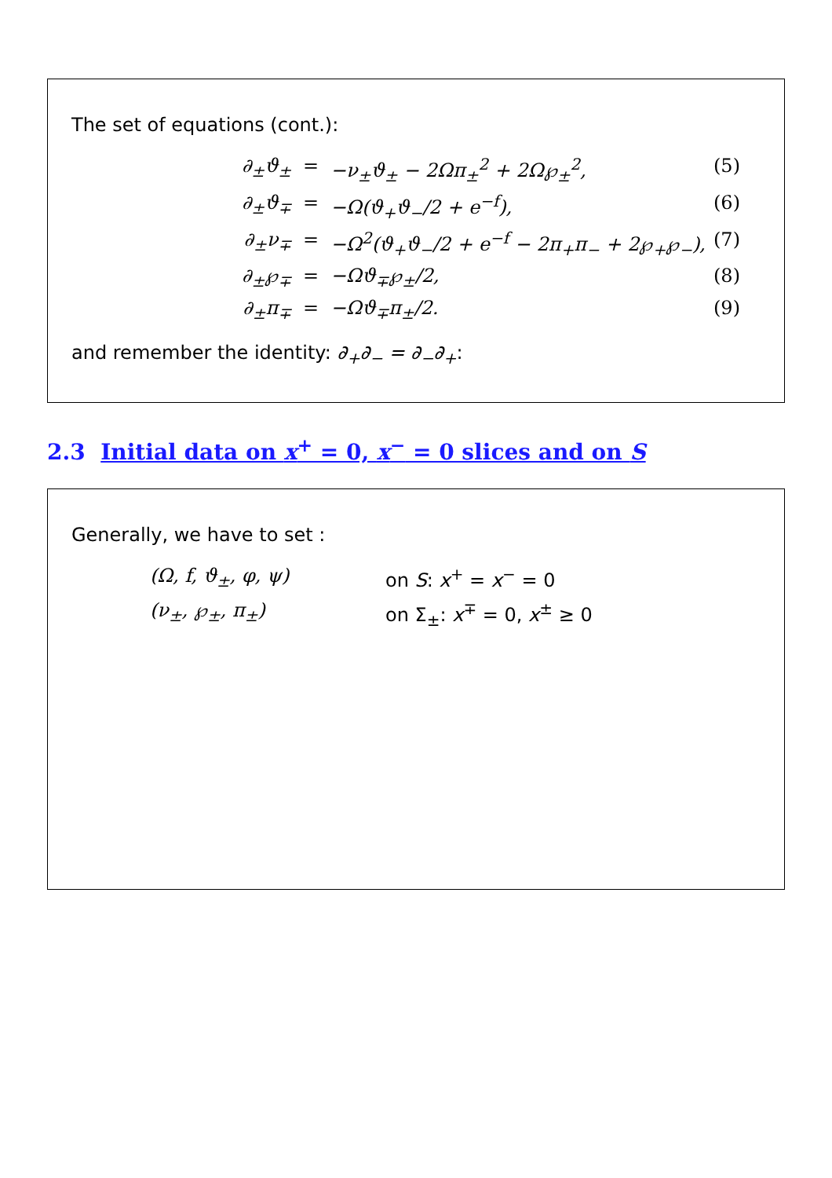The set of equations (cont.):
∂<sub>±</sub>ϑ<sub>±</sub> = −ν<sub>±</sub>ϑ<sub>±</sub> − 2Ωπ<sub>±</sub><sup>2</sup> + 2Ω℘<sub>±</sub><sup>2</sup>, (5)
∂<sub>±</sub>ϑ<sub>∓</sub> = −Ω(ϑ<sub>+</sub>ϑ<sub>−</sub>/2 + e<sup>−f</sup>), (6)
∂<sub>±</sub>ν<sub>∓</sub> = −Ω<sup>2</sup>(ϑ<sub>+</sub>ϑ<sub>−</sub>/2 + e<sup>−f</sup> − 2π<sub>+</sub>π<sub>−</sub> + 2℘<sub>+</sub>℘<sub>−</sub>), (7)
∂<sub>±</sub>℘<sub>∓</sub> = −Ωϑ<sub>∓</sub>℘<sub>±</sub>/2, (8)
∂<sub>±</sub>π<sub>∓</sub> = −Ωϑ<sub>∓</sub>π<sub>±</sub>/2. (9)
and remember the identity: ∂<sub>+</sub>∂<sub>−</sub> = ∂<sub>−</sub>∂<sub>+</sub>:
2.3 Initial data on x<sup>+</sup> = 0, x<sup>−</sup> = 0 slices and on S
Generally, we have to set :
(Ω, f, ϑ<sub>±</sub>, φ, ψ) on S: x<sup>+</sup> = x<sup>−</sup> = 0
(ν<sub>±</sub>, ℘<sub>±</sub>, π<sub>±</sub>) on Σ<sub>±</sub>: x<sup>∓</sup> = 0, x<sup>±</sup> ≥ 0